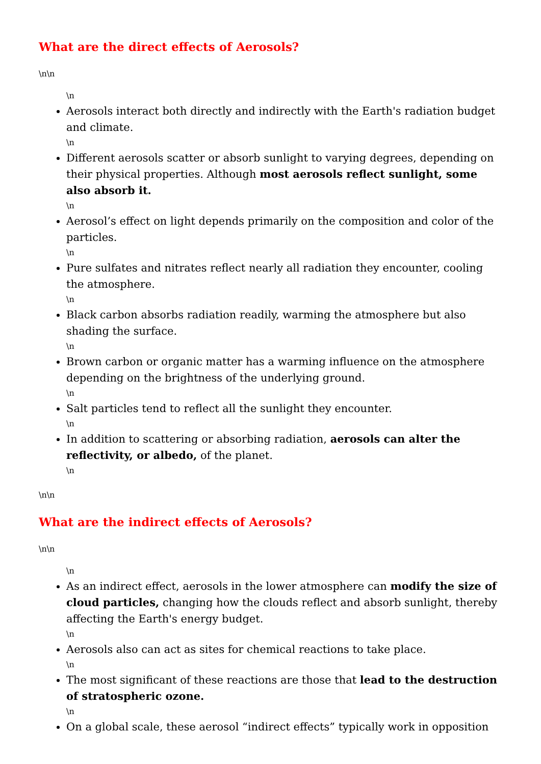What are the direct effects of Aerosols?
\n\n
\n
Aerosols interact both directly and indirectly with the Earth's radiation budget and climate.
\n
Different aerosols scatter or absorb sunlight to varying degrees, depending on their physical properties. Although most aerosols reflect sunlight, some also absorb it.
\n
Aerosol’s effect on light depends primarily on the composition and color of the particles.
\n
Pure sulfates and nitrates reflect nearly all radiation they encounter, cooling the atmosphere.
\n
Black carbon absorbs radiation readily, warming the atmosphere but also shading the surface.
\n
Brown carbon or organic matter has a warming influence on the atmosphere depending on the brightness of the underlying ground.
\n
Salt particles tend to reflect all the sunlight they encounter.
\n
In addition to scattering or absorbing radiation, aerosols can alter the reflectivity, or albedo, of the planet.
\n
\n\n
What are the indirect effects of Aerosols?
\n\n
\n
As an indirect effect, aerosols in the lower atmosphere can modify the size of cloud particles, changing how the clouds reflect and absorb sunlight, thereby affecting the Earth's energy budget.
\n
Aerosols also can act as sites for chemical reactions to take place.
\n
The most significant of these reactions are those that lead to the destruction of stratospheric ozone.
\n
On a global scale, these aerosol “indirect effects” typically work in opposition